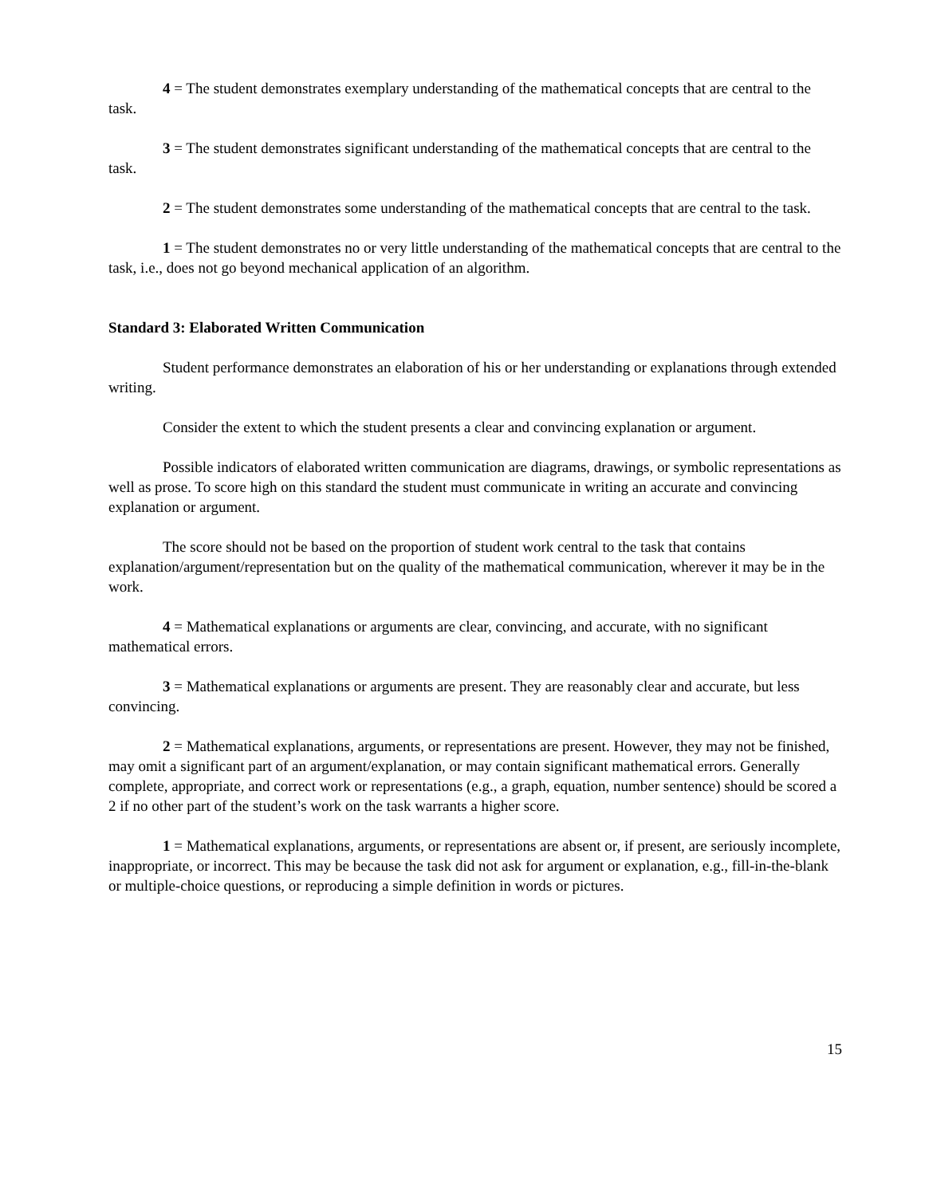4 = The student demonstrates exemplary understanding of the mathematical concepts that are central to the task.
3 = The student demonstrates significant understanding of the mathematical concepts that are central to the task.
2 = The student demonstrates some understanding of the mathematical concepts that are central to the task.
1 = The student demonstrates no or very little understanding of the mathematical concepts that are central to the task, i.e., does not go beyond mechanical application of an algorithm.
Standard 3: Elaborated Written Communication
Student performance demonstrates an elaboration of his or her understanding or explanations through extended writing.
Consider the extent to which the student presents a clear and convincing explanation or argument.
Possible indicators of elaborated written communication are diagrams, drawings, or symbolic representations as well as prose. To score high on this standard the student must communicate in writing an accurate and convincing explanation or argument.
The score should not be based on the proportion of student work central to the task that contains explanation/argument/representation but on the quality of the mathematical communication, wherever it may be in the work.
4 = Mathematical explanations or arguments are clear, convincing, and accurate, with no significant mathematical errors.
3 = Mathematical explanations or arguments are present. They are reasonably clear and accurate, but less convincing.
2 = Mathematical explanations, arguments, or representations are present. However, they may not be finished, may omit a significant part of an argument/explanation, or may contain significant mathematical errors. Generally complete, appropriate, and correct work or representations (e.g., a graph, equation, number sentence) should be scored a 2 if no other part of the student’s work on the task warrants a higher score.
1 = Mathematical explanations, arguments, or representations are absent or, if present, are seriously incomplete, inappropriate, or incorrect. This may be because the task did not ask for argument or explanation, e.g., fill-in-the-blank or multiple-choice questions, or reproducing a simple definition in words or pictures.
15